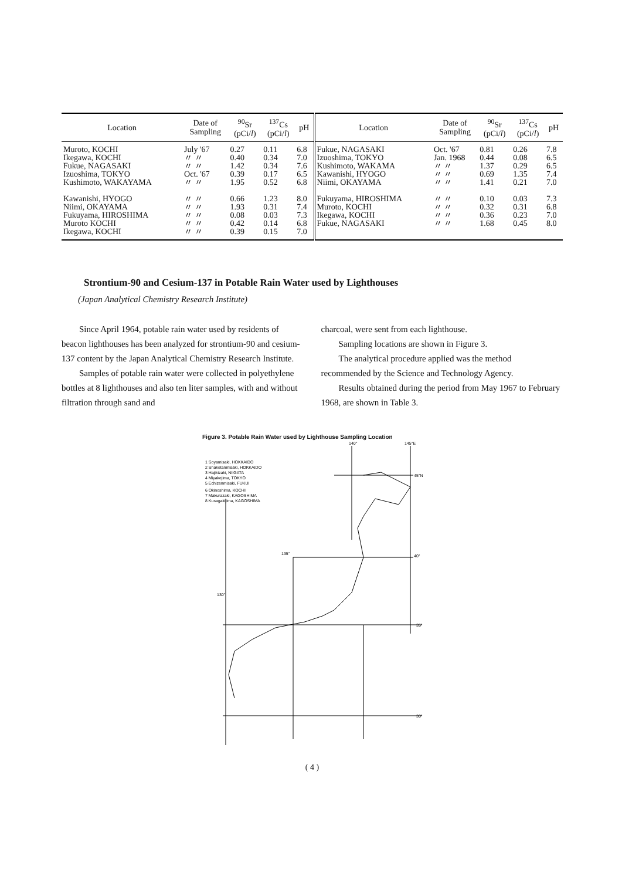| Location | Date of Sampling | <sup>90</sup>Sr (pCi/ l ) | <sup>137</sup>Cs (pCi/ l ) | pH | Location | Date of Sampling | <sup>90</sup>Sr (pCi/ l ) | <sup>137</sup>Cs (pCi/ l ) | pH |
| --- | --- | --- | --- | --- | --- | --- | --- | --- | --- |
| Muroto, KOCHI | July '67 | 0.27 | 0.11 | 6.8 | Fukue, NAGASAKI | Oct. '67 | 0.81 | 0.26 | 7.8 |
| Ikegawa, KOCHI | 〃 〃 | 0.40 | 0.34 | 7.0 | Izuoshima, TOKYO | Jan. 1968 | 0.44 | 0.08 | 6.5 |
| Fukue, NAGASAKI | 〃 〃 | 1.42 | 0.34 | 7.6 | Kushimoto, WAKAMA | 〃 〃 | 1.37 | 0.29 | 6.5 |
| Izuoshima, TOKYO | Oct. '67 | 0.39 | 0.17 | 6.5 | Kawanishi, HYOGO | 〃 〃 | 0.69 | 1.35 | 7.4 |
| Kushimoto, WAKAYAMA | 〃 〃 | 1.95 | 0.52 | 6.8 | Niimi, OKAYAMA | 〃 〃 | 1.41 | 0.21 | 7.0 |
| Kawanishi, HYOGO | 〃 〃 | 0.66 | 1.23 | 8.0 | Fukuyama, HIROSHIMA | 〃 〃 | 0.10 | 0.03 | 7.3 |
| Niimi, OKAYAMA | 〃 〃 | 1.93 | 0.31 | 7.4 | Muroto, KOCHI | 〃 〃 | 0.32 | 0.31 | 6.8 |
| Fukuyama, HIROSHIMA | 〃 〃 | 0.08 | 0.03 | 7.3 | Ikegawa, KOCHI | 〃 〃 | 0.36 | 0.23 | 7.0 |
| Muroto KOCHI | 〃 〃 | 0.42 | 0.14 | 6.8 | Fukue, NAGASAKI | 〃 〃 | 1.68 | 0.45 | 8.0 |
| Ikegawa, KOCHI | 〃 〃 | 0.39 | 0.15 | 7.0 | | | | | |
Strontium-90 and Cesium-137 in Potable Rain Water used by Lighthouses
(Japan Analytical Chemistry Research Institute)
Since April 1964, potable rain water used by residents of beacon lighthouses has been analyzed for strontium-90 and cesium-137 content by the Japan Analytical Chemistry Research Institute.
Samples of potable rain water were collected in polyethylene bottles at 8 lighthouses and also ten liter samples, with and without filtration through sand and
charcoal, were sent from each lighthouse.
Sampling locations are shown in Figure 3.
The analytical procedure applied was the method recommended by the Science and Technology Agency.
Results obtained during the period from May 1967 to February 1968, are shown in Table 3.
Figure 3. Potable Rain Water used by Lighthouse Sampling Location
1 Soyamisaki, HOKKAIDO
2 Shakotanmisaki, HOKKAIDO
3 Hajikizaki, NIIGATA
4 Miyakejima, TOKYO
5 Echizenmisaki, FUKUI
6 Okinoshima, KOCHI
7 Makurazaki, KAGOSHIMA
8 Kusagakijima, KAGOSHIMA
140°
145°E
45°N
135°
40°
130°
35°
30°
( 4 )